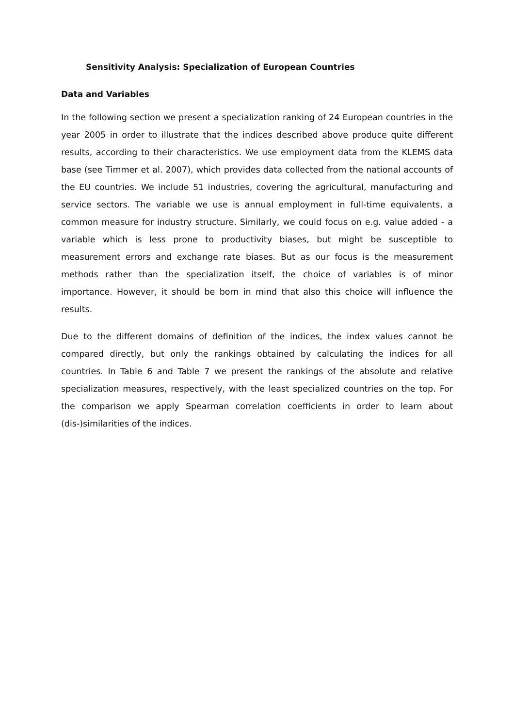Sensitivity Analysis: Specialization of European Countries
Data and Variables
In the following section we present a specialization ranking of 24 European countries in the year 2005 in order to illustrate that the indices described above produce quite different results, according to their characteristics. We use employment data from the KLEMS data base (see Timmer et al. 2007), which provides data collected from the national accounts of the EU countries. We include 51 industries, covering the agricultural, manufacturing and service sectors. The variable we use is annual employment in full-time equivalents, a common measure for industry structure. Similarly, we could focus on e.g. value added - a variable which is less prone to productivity biases, but might be susceptible to measurement errors and exchange rate biases. But as our focus is the measurement methods rather than the specialization itself, the choice of variables is of minor importance. However, it should be born in mind that also this choice will influence the results.
Due to the different domains of definition of the indices, the index values cannot be compared directly, but only the rankings obtained by calculating the indices for all countries. In Table 6 and Table 7 we present the rankings of the absolute and relative specialization measures, respectively, with the least specialized countries on the top. For the comparison we apply Spearman correlation coefficients in order to learn about (dis-)similarities of the indices.